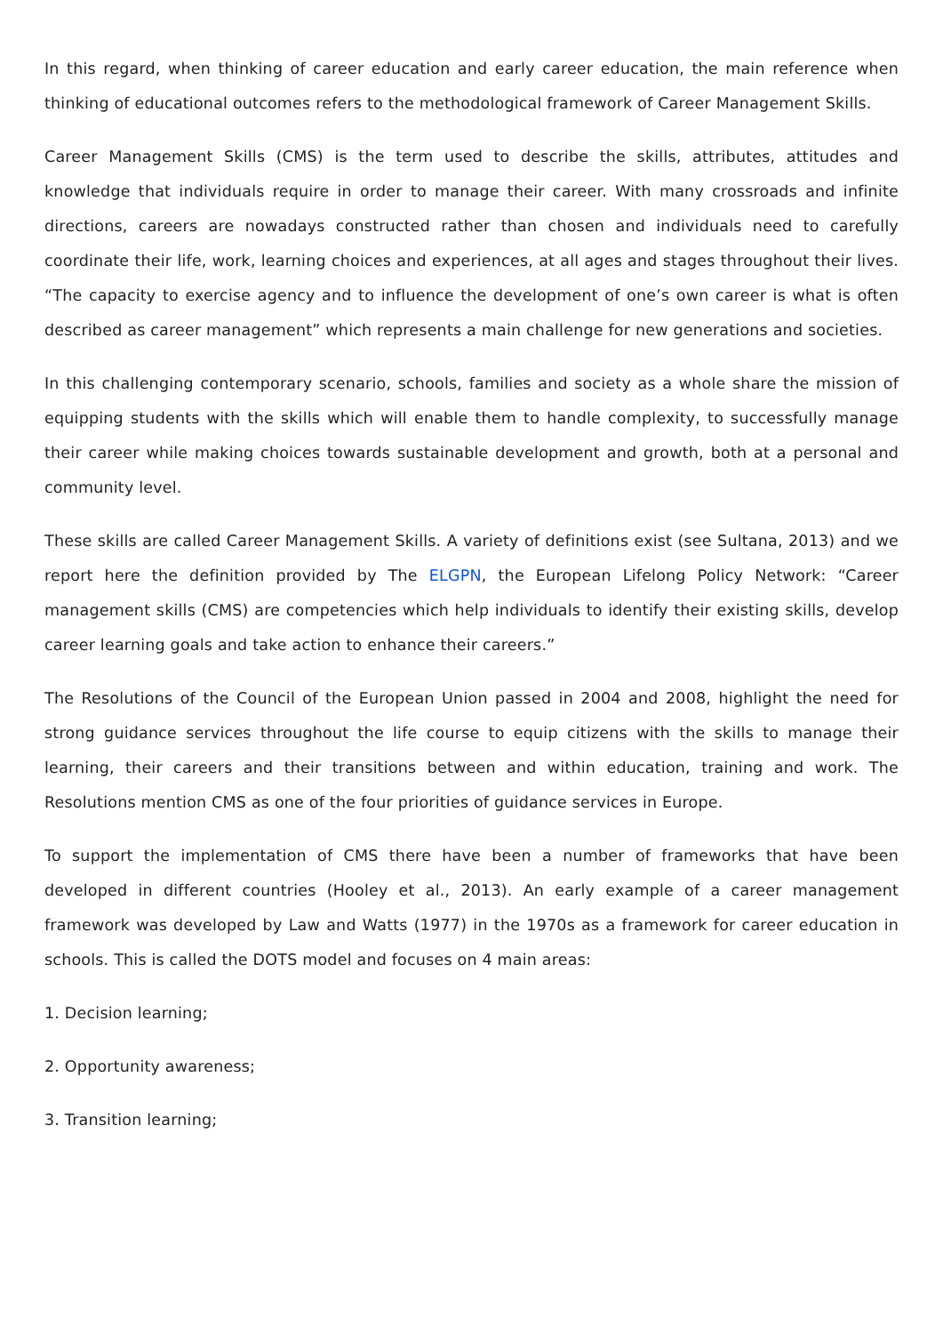In this regard, when thinking of career education and early career education, the main reference when thinking of educational outcomes refers to the methodological framework of Career Management Skills.
Career Management Skills (CMS) is the term used to describe the skills, attributes, attitudes and knowledge that individuals require in order to manage their career. With many crossroads and infinite directions, careers are nowadays constructed rather than chosen and individuals need to carefully coordinate their life, work, learning choices and experiences, at all ages and stages throughout their lives. “The capacity to exercise agency and to influence the development of one’s own career is what is often described as career management” which represents a main challenge for new generations and societies.
In this challenging contemporary scenario, schools, families and society as a whole share the mission of equipping students with the skills which will enable them to handle complexity, to successfully manage their career while making choices towards sustainable development and growth, both at a personal and community level.
These skills are called Career Management Skills. A variety of definitions exist (see Sultana, 2013) and we report here the definition provided by The ELGPN, the European Lifelong Policy Network: “Career management skills (CMS) are competencies which help individuals to identify their existing skills, develop career learning goals and take action to enhance their careers.”
The Resolutions of the Council of the European Union passed in 2004 and 2008, highlight the need for strong guidance services throughout the life course to equip citizens with the skills to manage their learning, their careers and their transitions between and within education, training and work. The Resolutions mention CMS as one of the four priorities of guidance services in Europe.
To support the implementation of CMS there have been a number of frameworks that have been developed in different countries (Hooley et al., 2013). An early example of a career management framework was developed by Law and Watts (1977) in the 1970s as a framework for career education in schools. This is called the DOTS model and focuses on 4 main areas:
1. Decision learning;
2. Opportunity awareness;
3. Transition learning;